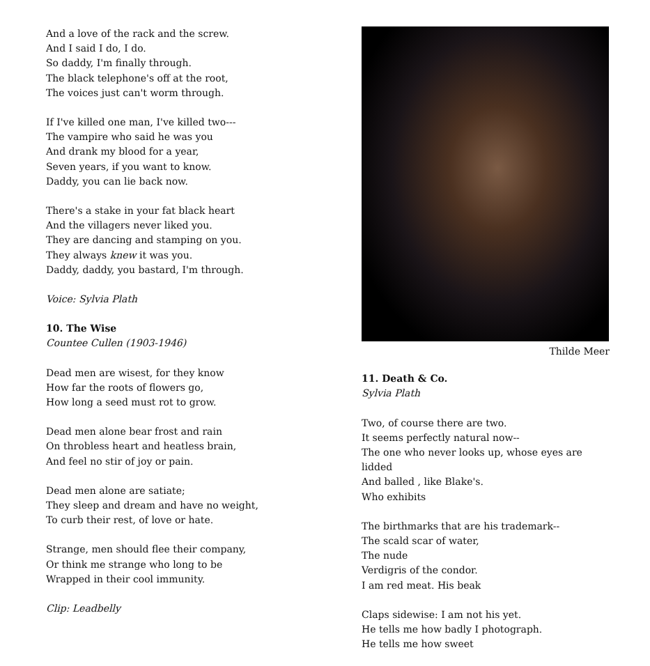And a love of the rack and the screw.
And I said I do, I do.
So daddy, I'm finally through.
The black telephone's off at the root,
The voices just can't worm through.
If I've killed one man, I've killed two---
The vampire who said he was you
And drank my blood for a year,
Seven years, if you want to know.
Daddy, you can lie back now.
There's a stake in your fat black heart
And the villagers never liked you.
They are dancing and stamping on you.
They always knew it was you.
Daddy, daddy, you bastard, I'm through.
Voice: Sylvia Plath
10. The Wise
Countee Cullen (1903-1946)
Dead men are wisest, for they know
How far the roots of flowers go,
How long a seed must rot to grow.
Dead men alone bear frost and rain
On throbless heart and heatless brain,
And feel no stir of joy or pain.
Dead men alone are satiate;
They sleep and dream and have no weight,
To curb their rest, of love or hate.
Strange, men should flee their company,
Or think me strange who long to be
Wrapped in their cool immunity.
Clip: Leadbelly
Thilde Meer
11. Death & Co.
Sylvia Plath
Two, of course there are two.
It seems perfectly natural now--
The one who never looks up, whose eyes are lidded
And balled , like Blake's.
Who exhibits
The birthmarks that are his trademark--
The scald scar of water,
The nude
Verdigris of the condor.
I am red meat. His beak
Claps sidewise: I am not his yet.
He tells me how badly I photograph.
He tells me how sweet